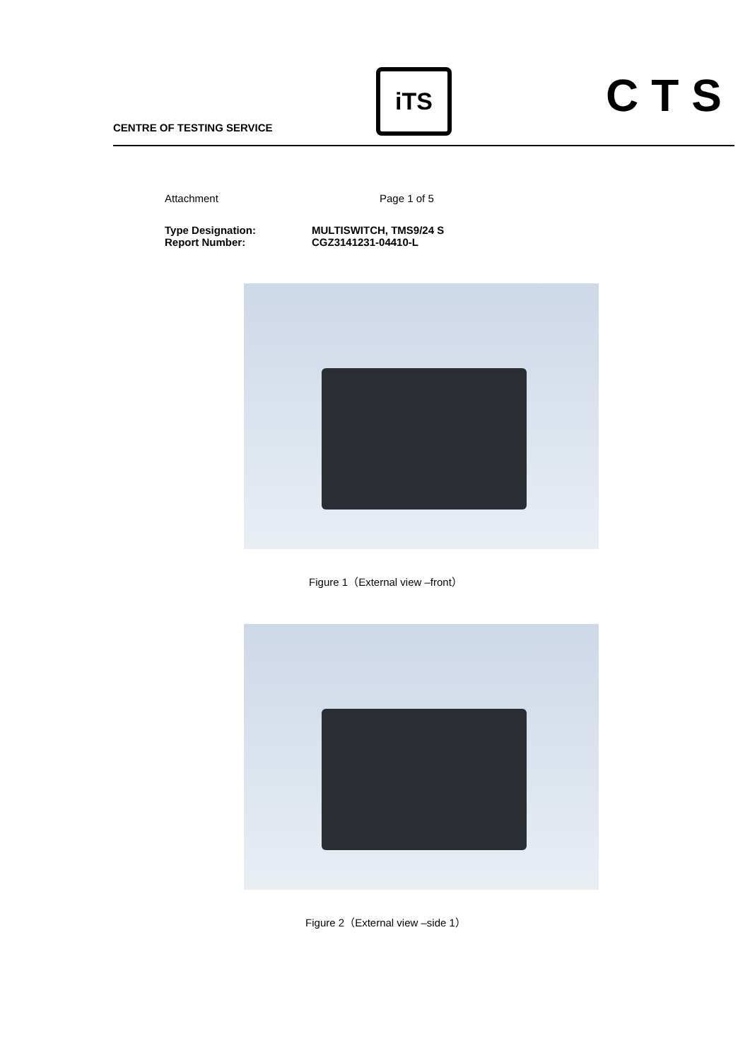CENTRE OF TESTING SERVICE
iTS CTS
Attachment Page 1 of 5
Type Designation: MULTISWITCH, TMS9/24 S
Report Number: CGZ3141231-04410-L
Figure 1（External view –front）
Figure 2（External view –side 1）